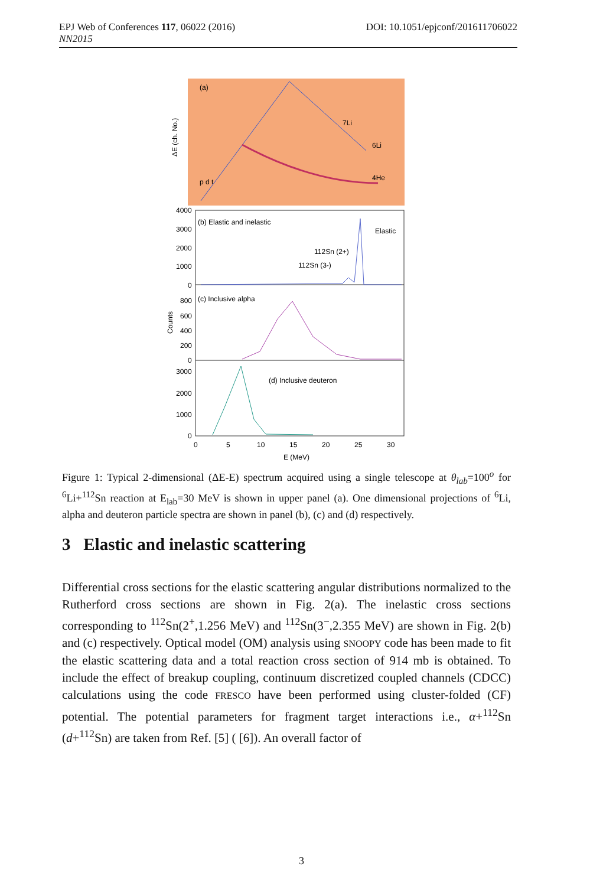DOI: 10.1051/epjconf/201611706022 EPJ Web of Conferences 117, 06022 (2016)
NN2015
(a)
7Li
6Li
4He
p d t
ΔE (ch. No.)
(b) Elastic and inelastic
Elastic
112Sn (2+)
112Sn (3-)
(c) Inclusive alpha
(d) Inclusive deuteron
4000
3000
2000
1000
0
800
600
400
200
0
3000
2000
1000
0
Counts
0
5
10
15
20
25
30
E (MeV)
Figure 1: Typical 2-dimensional (ΔE-E) spectrum acquired using a single telescope at θ<sub>lab</sub>=100<sup>o</sup> for <sup>6</sup>Li+<sup>112</sup>Sn reaction at E<sub>lab</sub>=30 MeV is shown in upper panel (a). One dimensional projections of <sup>6</sup>Li, alpha and deuteron particle spectra are shown in panel (b), (c) and (d) respectively.
3 Elastic and inelastic scattering
Differential cross sections for the elastic scattering angular distributions normalized to the Rutherford cross sections are shown in Fig. 2(a). The inelastic cross sections corresponding to <sup>112</sup>Sn(2<sup>+</sup>,1.256 MeV) and <sup>112</sup>Sn(3<sup>−</sup>,2.355 MeV) are shown in Fig. 2(b) and (c) respectively. Optical model (OM) analysis using SNOOPY code has been made to fit the elastic scattering data and a total reaction cross section of 914 mb is obtained. To include the effect of breakup coupling, continuum discretized coupled channels (CDCC) calculations using the code FRESCO have been performed using cluster-folded (CF) potential. The potential parameters for fragment target interactions i.e., α+<sup>112</sup>Sn (d+<sup>112</sup>Sn) are taken from Ref. [5] ( [6]). An overall factor of
3